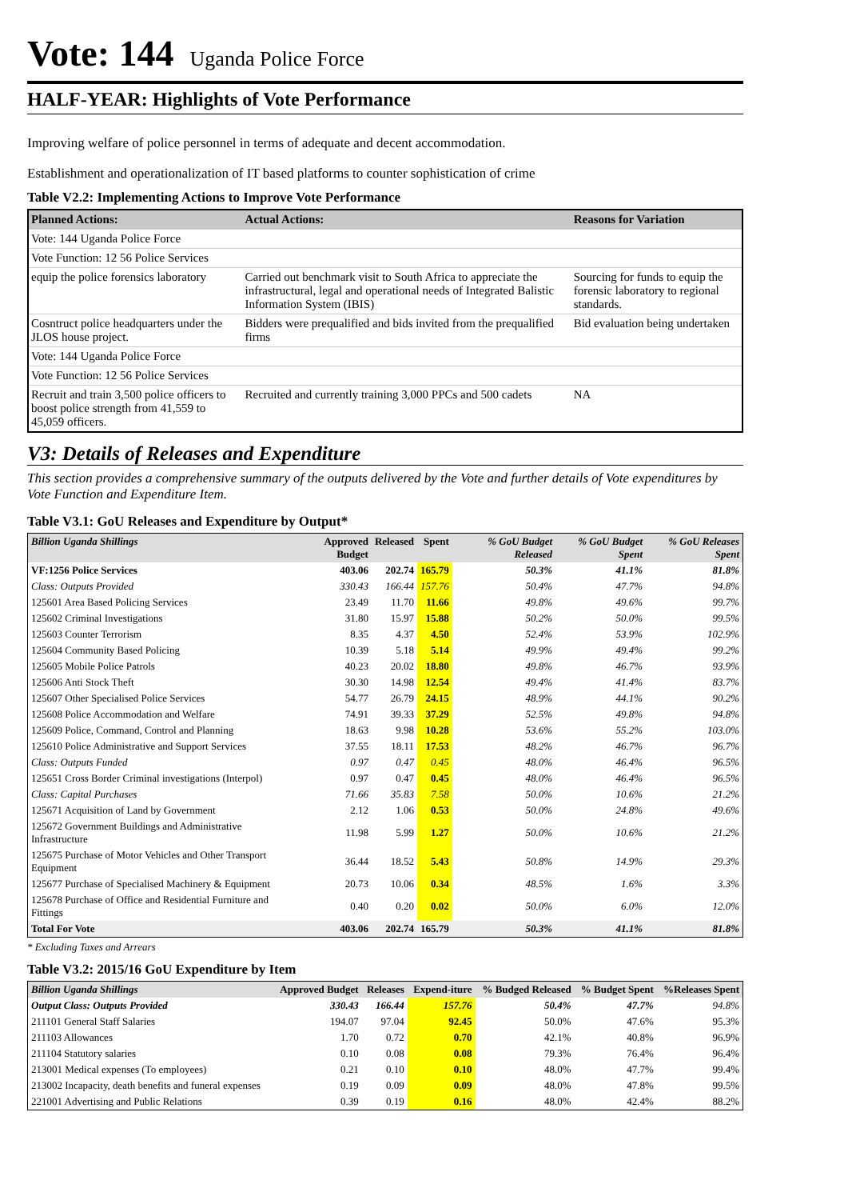Vote: 144 Uganda Police Force
HALF-YEAR: Highlights of Vote Performance
Improving welfare of police personnel in terms of adequate and decent accommodation.
Establishment and operationalization of IT based platforms to counter sophistication of crime
Table V2.2: Implementing Actions to Improve Vote Performance
| Planned Actions: | Actual Actions: | Reasons for Variation |
| --- | --- | --- |
| Vote: 144 Uganda Police Force | | |
| Vote Function: 12 56 Police Services | | |
| equip the police forensics laboratory | Carried out benchmark visit to South Africa to appreciate the infrastructural, legal and operational needs of Integrated Balistic Information System (IBIS) | Sourcing for funds to equip the forensic laboratory to regional standards. |
| Cosntruct police headquarters under the JLOS house project. | Bidders were prequalified and bids invited from the prequalified firms | Bid evaluation being undertaken |
| Vote: 144 Uganda Police Force | | |
| Vote Function: 12 56 Police Services | | |
| Recruit and train 3,500 police officers to boost police strength from 41,559 to 45,059 officers. | Recruited and currently training 3,000 PPCs and 500 cadets | NA |
V3: Details of Releases and Expenditure
This section provides a comprehensive summary of the outputs delivered by the Vote and further details of Vote expenditures by Vote Function and Expenditure Item.
Table V3.1: GoU Releases and Expenditure by Output*
| Billion Uganda Shillings | Approved Budget | Released | Spent | % GoU Budget Released | % GoU Budget Spent | % GoU Releases Spent |
| --- | --- | --- | --- | --- | --- | --- |
| VF:1256 Police Services | 403.06 | 202.74 | 165.79 | 50.3% | 41.1% | 81.8% |
| Class: Outputs Provided | 330.43 | 166.44 | 157.76 | 50.4% | 47.7% | 94.8% |
| 125601 Area Based Policing Services | 23.49 | 11.70 | 11.66 | 49.8% | 49.6% | 99.7% |
| 125602 Criminal Investigations | 31.80 | 15.97 | 15.88 | 50.2% | 50.0% | 99.5% |
| 125603 Counter Terrorism | 8.35 | 4.37 | 4.50 | 52.4% | 53.9% | 102.9% |
| 125604 Community Based Policing | 10.39 | 5.18 | 5.14 | 49.9% | 49.4% | 99.2% |
| 125605 Mobile Police Patrols | 40.23 | 20.02 | 18.80 | 49.8% | 46.7% | 93.9% |
| 125606 Anti Stock Theft | 30.30 | 14.98 | 12.54 | 49.4% | 41.4% | 83.7% |
| 125607 Other Specialised Police Services | 54.77 | 26.79 | 24.15 | 48.9% | 44.1% | 90.2% |
| 125608 Police Accommodation and Welfare | 74.91 | 39.33 | 37.29 | 52.5% | 49.8% | 94.8% |
| 125609 Police, Command, Control and Planning | 18.63 | 9.98 | 10.28 | 53.6% | 55.2% | 103.0% |
| 125610 Police Administrative and Support Services | 37.55 | 18.11 | 17.53 | 48.2% | 46.7% | 96.7% |
| Class: Outputs Funded | 0.97 | 0.47 | 0.45 | 48.0% | 46.4% | 96.5% |
| 125651 Cross Border Criminal investigations (Interpol) | 0.97 | 0.47 | 0.45 | 48.0% | 46.4% | 96.5% |
| Class: Capital Purchases | 71.66 | 35.83 | 7.58 | 50.0% | 10.6% | 21.2% |
| 125671 Acquisition of Land by Government | 2.12 | 1.06 | 0.53 | 50.0% | 24.8% | 49.6% |
| 125672 Government Buildings and Administrative Infrastructure | 11.98 | 5.99 | 1.27 | 50.0% | 10.6% | 21.2% |
| 125675 Purchase of Motor Vehicles and Other Transport Equipment | 36.44 | 18.52 | 5.43 | 50.8% | 14.9% | 29.3% |
| 125677 Purchase of Specialised Machinery & Equipment | 20.73 | 10.06 | 0.34 | 48.5% | 1.6% | 3.3% |
| 125678 Purchase of Office and Residential Furniture and Fittings | 0.40 | 0.20 | 0.02 | 50.0% | 6.0% | 12.0% |
| Total For Vote | 403.06 | 202.74 | 165.79 | 50.3% | 41.1% | 81.8% |
* Excluding Taxes and Arrears
Table V3.2: 2015/16 GoU Expenditure by Item
| Billion Uganda Shillings | Approved Budget | Releases | Expend-iture | % Budged Released | % Budget Spent | %Releases Spent |
| --- | --- | --- | --- | --- | --- | --- |
| Output Class: Outputs Provided | 330.43 | 166.44 | 157.76 | 50.4% | 47.7% | 94.8% |
| 211101 General Staff Salaries | 194.07 | 97.04 | 92.45 | 50.0% | 47.6% | 95.3% |
| 211103 Allowances | 1.70 | 0.72 | 0.70 | 42.1% | 40.8% | 96.9% |
| 211104 Statutory salaries | 0.10 | 0.08 | 0.08 | 79.3% | 76.4% | 96.4% |
| 213001 Medical expenses (To employees) | 0.21 | 0.10 | 0.10 | 48.0% | 47.7% | 99.4% |
| 213002 Incapacity, death benefits and funeral expenses | 0.19 | 0.09 | 0.09 | 48.0% | 47.8% | 99.5% |
| 221001 Advertising and Public Relations | 0.39 | 0.19 | 0.16 | 48.0% | 42.4% | 88.2% |